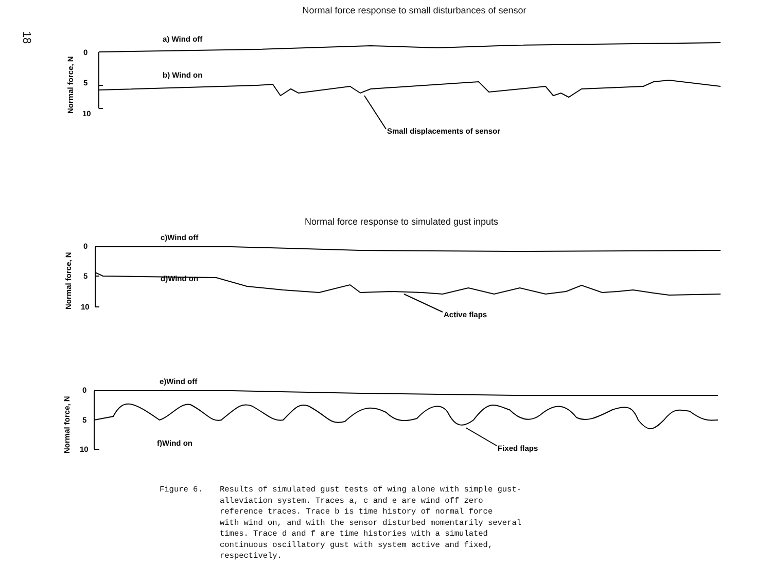18
Normal force response to small disturbances of sensor
a) Wind off
0
5
10
Normal force, N
b) Wind on
Small displacements of sensor
Normal force response to simulated gust inputs
c)Wind off
0
5
10
Normal force, N
d)Wind on
Active flaps
e)Wind off
0
5
10
Normal force, N
f)Wind on
Fixed flaps
Figure 6. Results of simulated gust tests of wing alone with simple gust-
alleviation system. Traces a, c and e are wind off zero
reference traces. Trace b is time history of normal force
with wind on, and with the sensor disturbed momentarily several
times. Trace d and f are time histories with a simulated
continuous oscillatory gust with system active and fixed,
respectively.